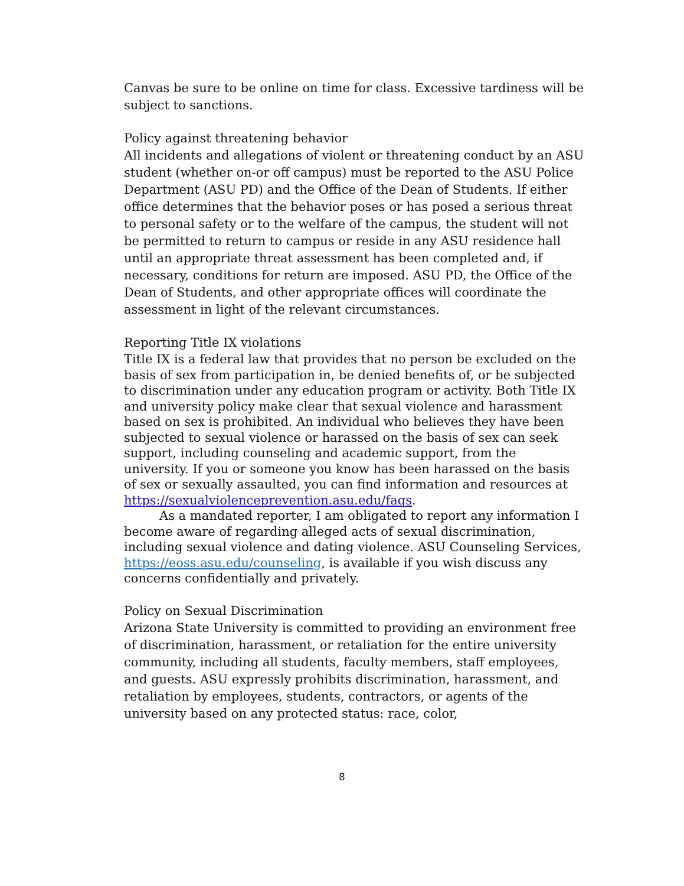Canvas be sure to be online on time for class. Excessive tardiness will be subject to sanctions.
Policy against threatening behavior
All incidents and allegations of violent or threatening conduct by an ASU student (whether on-or off campus) must be reported to the ASU Police Department (ASU PD) and the Office of the Dean of Students. If either office determines that the behavior poses or has posed a serious threat to personal safety or to the welfare of the campus, the student will not be permitted to return to campus or reside in any ASU residence hall until an appropriate threat assessment has been completed and, if necessary, conditions for return are imposed. ASU PD, the Office of the Dean of Students, and other appropriate offices will coordinate the assessment in light of the relevant circumstances.
Reporting Title IX violations
Title IX is a federal law that provides that no person be excluded on the basis of sex from participation in, be denied benefits of, or be subjected to discrimination under any education program or activity. Both Title IX and university policy make clear that sexual violence and harassment based on sex is prohibited. An individual who believes they have been subjected to sexual violence or harassed on the basis of sex can seek support, including counseling and academic support, from the university. If you or someone you know has been harassed on the basis of sex or sexually assaulted, you can find information and resources at https://sexualviolenceprevention.asu.edu/faqs.
As a mandated reporter, I am obligated to report any information I become aware of regarding alleged acts of sexual discrimination, including sexual violence and dating violence. ASU Counseling Services, https://eoss.asu.edu/counseling, is available if you wish discuss any concerns confidentially and privately.
Policy on Sexual Discrimination
Arizona State University is committed to providing an environment free of discrimination, harassment, or retaliation for the entire university community, including all students, faculty members, staff employees, and guests. ASU expressly prohibits discrimination, harassment, and retaliation by employees, students, contractors, or agents of the university based on any protected status: race, color,
8